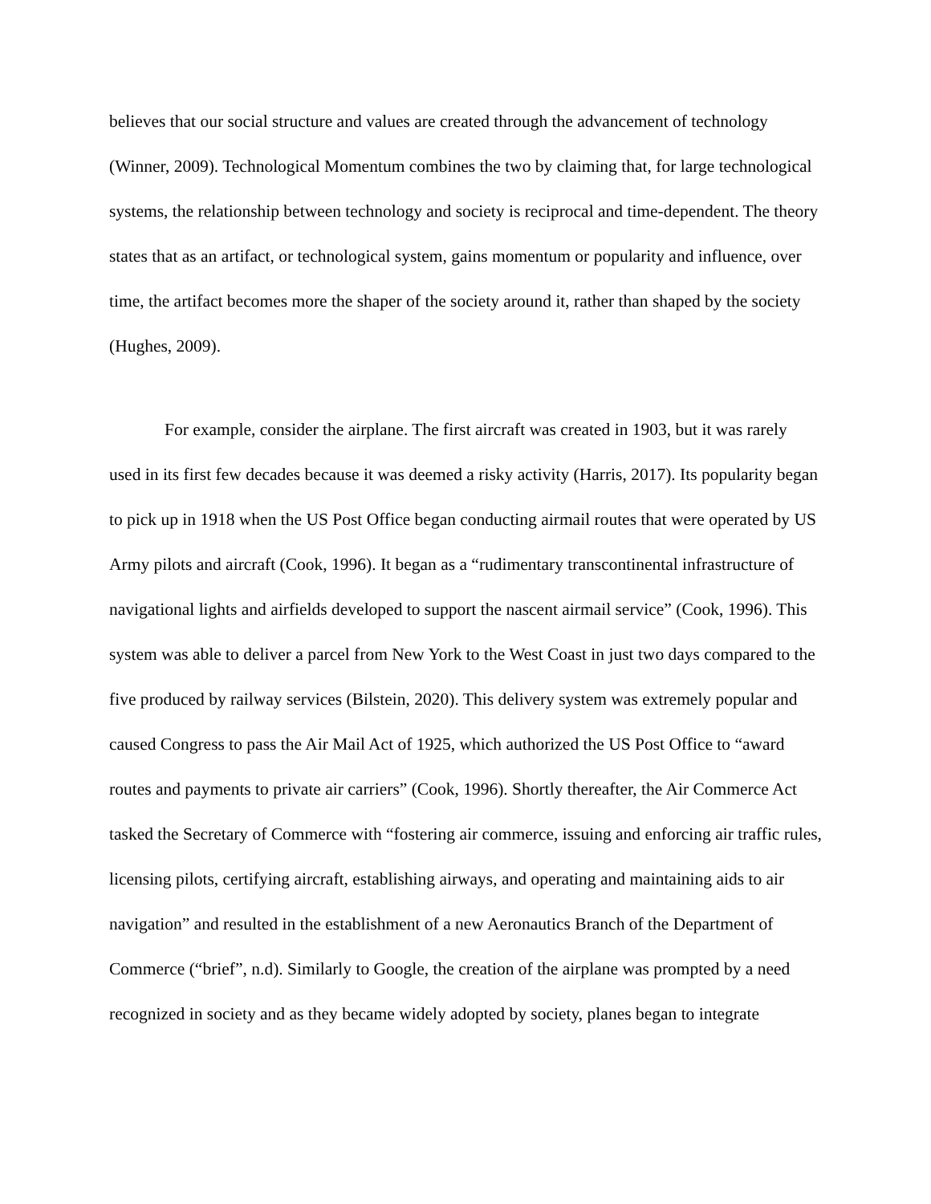believes that our social structure and values are created through the advancement of technology (Winner, 2009). Technological Momentum combines the two by claiming that, for large technological systems, the relationship between technology and society is reciprocal and time-dependent. The theory states that as an artifact, or technological system, gains momentum or popularity and influence, over time, the artifact becomes more the shaper of the society around it, rather than shaped by the society (Hughes, 2009).
For example, consider the airplane. The first aircraft was created in 1903, but it was rarely used in its first few decades because it was deemed a risky activity (Harris, 2017). Its popularity began to pick up in 1918 when the US Post Office began conducting airmail routes that were operated by US Army pilots and aircraft (Cook, 1996). It began as a “rudimentary transcontinental infrastructure of navigational lights and airfields developed to support the nascent airmail service” (Cook, 1996). This system was able to deliver a parcel from New York to the West Coast in just two days compared to the five produced by railway services (Bilstein, 2020). This delivery system was extremely popular and caused Congress to pass the Air Mail Act of 1925, which authorized the US Post Office to “award routes and payments to private air carriers” (Cook, 1996). Shortly thereafter, the Air Commerce Act tasked the Secretary of Commerce with “fostering air commerce, issuing and enforcing air traffic rules, licensing pilots, certifying aircraft, establishing airways, and operating and maintaining aids to air navigation” and resulted in the establishment of a new Aeronautics Branch of the Department of Commerce (“brief”, n.d). Similarly to Google, the creation of the airplane was prompted by a need recognized in society and as they became widely adopted by society, planes began to integrate